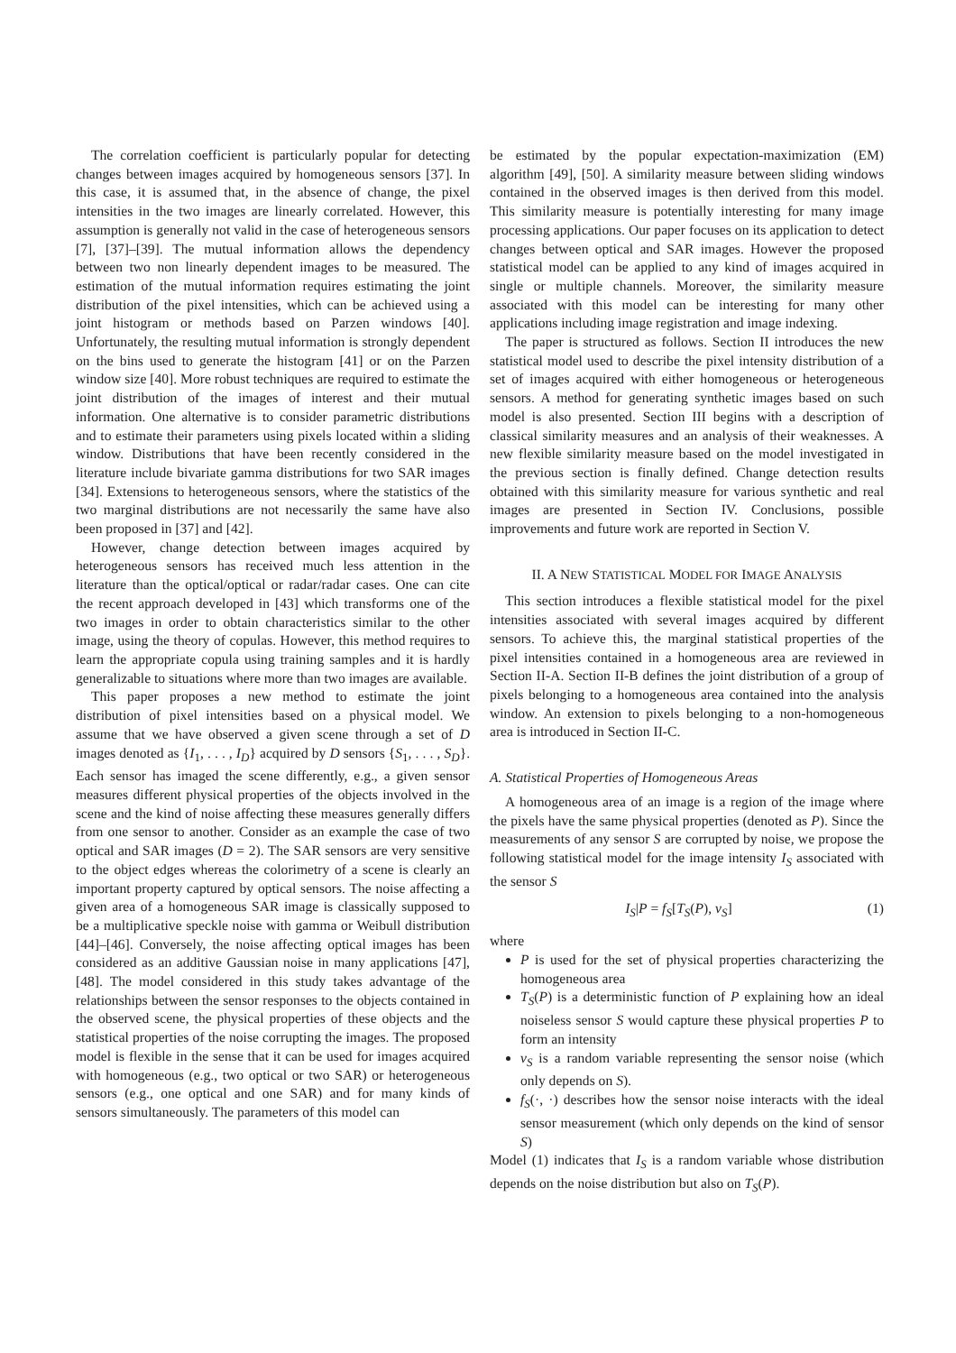The correlation coefficient is particularly popular for detecting changes between images acquired by homogeneous sensors [37]. In this case, it is assumed that, in the absence of change, the pixel intensities in the two images are linearly correlated. However, this assumption is generally not valid in the case of heterogeneous sensors [7], [37]–[39]. The mutual information allows the dependency between two non linearly dependent images to be measured. The estimation of the mutual information requires estimating the joint distribution of the pixel intensities, which can be achieved using a joint histogram or methods based on Parzen windows [40]. Unfortunately, the resulting mutual information is strongly dependent on the bins used to generate the histogram [41] or on the Parzen window size [40]. More robust techniques are required to estimate the joint distribution of the images of interest and their mutual information. One alternative is to consider parametric distributions and to estimate their parameters using pixels located within a sliding window. Distributions that have been recently considered in the literature include bivariate gamma distributions for two SAR images [34]. Extensions to heterogeneous sensors, where the statistics of the two marginal distributions are not necessarily the same have also been proposed in [37] and [42].
However, change detection between images acquired by heterogeneous sensors has received much less attention in the literature than the optical/optical or radar/radar cases. One can cite the recent approach developed in [43] which transforms one of the two images in order to obtain characteristics similar to the other image, using the theory of copulas. However, this method requires to learn the appropriate copula using training samples and it is hardly generalizable to situations where more than two images are available.
This paper proposes a new method to estimate the joint distribution of pixel intensities based on a physical model. We assume that we have observed a given scene through a set of D images denoted as {I<sub>1</sub>, . . . , I<sub>D</sub>} acquired by D sensors {S<sub>1</sub>, . . . , S<sub>D</sub>}. Each sensor has imaged the scene differently, e.g., a given sensor measures different physical properties of the objects involved in the scene and the kind of noise affecting these measures generally differs from one sensor to another. Consider as an example the case of two optical and SAR images (D = 2). The SAR sensors are very sensitive to the object edges whereas the colorimetry of a scene is clearly an important property captured by optical sensors. The noise affecting a given area of a homogeneous SAR image is classically supposed to be a multiplicative speckle noise with gamma or Weibull distribution [44]–[46]. Conversely, the noise affecting optical images has been considered as an additive Gaussian noise in many applications [47], [48]. The model considered in this study takes advantage of the relationships between the sensor responses to the objects contained in the observed scene, the physical properties of these objects and the statistical properties of the noise corrupting the images. The proposed model is flexible in the sense that it can be used for images acquired with homogeneous (e.g., two optical or two SAR) or heterogeneous sensors (e.g., one optical and one SAR) and for many kinds of sensors simultaneously. The parameters of this model can
be estimated by the popular expectation-maximization (EM) algorithm [49], [50]. A similarity measure between sliding windows contained in the observed images is then derived from this model. This similarity measure is potentially interesting for many image processing applications. Our paper focuses on its application to detect changes between optical and SAR images. However the proposed statistical model can be applied to any kind of images acquired in single or multiple channels. Moreover, the similarity measure associated with this model can be interesting for many other applications including image registration and image indexing.
The paper is structured as follows. Section II introduces the new statistical model used to describe the pixel intensity distribution of a set of images acquired with either homogeneous or heterogeneous sensors. A method for generating synthetic images based on such model is also presented. Section III begins with a description of classical similarity measures and an analysis of their weaknesses. A new flexible similarity measure based on the model investigated in the previous section is finally defined. Change detection results obtained with this similarity measure for various synthetic and real images are presented in Section IV. Conclusions, possible improvements and future work are reported in Section V.
II. A NEW STATISTICAL MODEL FOR IMAGE ANALYSIS
This section introduces a flexible statistical model for the pixel intensities associated with several images acquired by different sensors. To achieve this, the marginal statistical properties of the pixel intensities contained in a homogeneous area are reviewed in Section II-A. Section II-B defines the joint distribution of a group of pixels belonging to a homogeneous area contained into the analysis window. An extension to pixels belonging to a non-homogeneous area is introduced in Section II-C.
A. Statistical Properties of Homogeneous Areas
A homogeneous area of an image is a region of the image where the pixels have the same physical properties (denoted as P). Since the measurements of any sensor S are corrupted by noise, we propose the following statistical model for the image intensity I<sub>S</sub> associated with the sensor S
I<sub>S</sub>|P = f<sub>S</sub>[T<sub>S</sub>(P), ν<sub>S</sub>] (1)
where
P is used for the set of physical properties characterizing the homogeneous area
T<sub>S</sub>(P) is a deterministic function of P explaining how an ideal noiseless sensor S would capture these physical properties P to form an intensity
ν<sub>S</sub> is a random variable representing the sensor noise (which only depends on S).
f<sub>S</sub>(·, ·) describes how the sensor noise interacts with the ideal sensor measurement (which only depends on the kind of sensor S)
Model (1) indicates that I<sub>S</sub> is a random variable whose distribution depends on the noise distribution but also on T<sub>S</sub>(P).